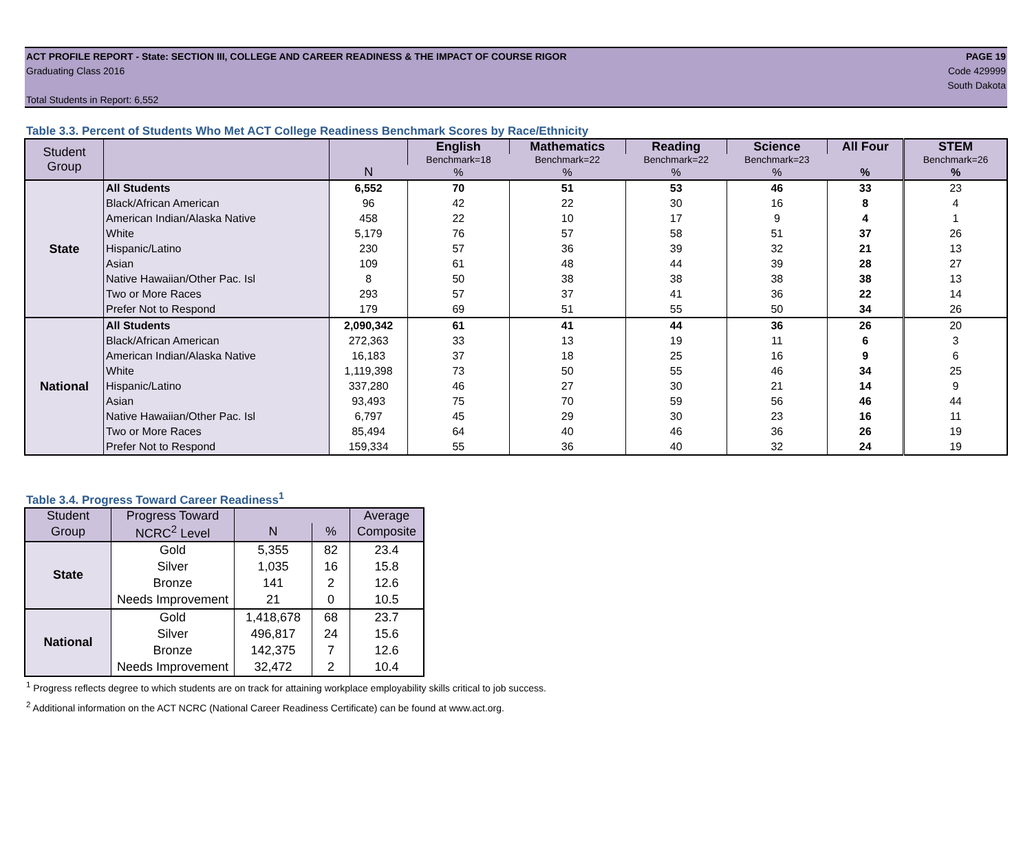ACT PROFILE REPORT - State: SECTION III, COLLEGE AND CAREER READINESS & THE IMPACT OF COURSE RIGOR PAGE 19
Graduating Class 2016 Code 429999
South Dakota
Total Students in Report: 6,552
Table 3.3. Percent of Students Who Met ACT College Readiness Benchmark Scores by Race/Ethnicity
| Student Group | | | English | Mathematics | Reading | Science | All Four | STEM |
| --- | --- | --- | --- | --- | --- | --- | --- | --- |
| | | | Benchmark=18 | Benchmark=22 | Benchmark=22 | Benchmark=23 | | Benchmark=26 |
| | | N | % | % | % | % | % | % |
| State | All Students | 6,552 | 70 | 51 | 53 | 46 | 33 | 23 |
| | Black/African American | 96 | 42 | 22 | 30 | 16 | 8 | 4 |
| | American Indian/Alaska Native | 458 | 22 | 10 | 17 | 9 | 4 | 1 |
| | White | 5,179 | 76 | 57 | 58 | 51 | 37 | 26 |
| | Hispanic/Latino | 230 | 57 | 36 | 39 | 32 | 21 | 13 |
| | Asian | 109 | 61 | 48 | 44 | 39 | 28 | 27 |
| | Native Hawaiian/Other Pac. Isl | 8 | 50 | 38 | 38 | 38 | 38 | 13 |
| | Two or More Races | 293 | 57 | 37 | 41 | 36 | 22 | 14 |
| | Prefer Not to Respond | 179 | 69 | 51 | 55 | 50 | 34 | 26 |
| National | All Students | 2,090,342 | 61 | 41 | 44 | 36 | 26 | 20 |
| | Black/African American | 272,363 | 33 | 13 | 19 | 11 | 6 | 3 |
| | American Indian/Alaska Native | 16,183 | 37 | 18 | 25 | 16 | 9 | 6 |
| | White | 1,119,398 | 73 | 50 | 55 | 46 | 34 | 25 |
| | Hispanic/Latino | 337,280 | 46 | 27 | 30 | 21 | 14 | 9 |
| | Asian | 93,493 | 75 | 70 | 59 | 56 | 46 | 44 |
| | Native Hawaiian/Other Pac. Isl | 6,797 | 45 | 29 | 30 | 23 | 16 | 11 |
| | Two or More Races | 85,494 | 64 | 40 | 46 | 36 | 26 | 19 |
| | Prefer Not to Respond | 159,334 | 55 | 36 | 40 | 32 | 24 | 19 |
Table 3.4. Progress Toward Career Readiness<sup>1</sup>
| Student | Progress Toward | | | Average |
| --- | --- | --- | --- | --- |
| Group | NCRC<sup>2</sup> Level | N | % | Composite |
| State | Gold | 5,355 | 82 | 23.4 |
| | Silver | 1,035 | 16 | 15.8 |
| | Bronze | 141 | 2 | 12.6 |
| | Needs Improvement | 21 | 0 | 10.5 |
| National | Gold | 1,418,678 | 68 | 23.7 |
| | Silver | 496,817 | 24 | 15.6 |
| | Bronze | 142,375 | 7 | 12.6 |
| | Needs Improvement | 32,472 | 2 | 10.4 |
<sup>1</sup> Progress reflects degree to which students are on track for attaining workplace employability skills critical to job success.
<sup>2</sup> Additional information on the ACT NCRC (National Career Readiness Certificate) can be found at www.act.org.